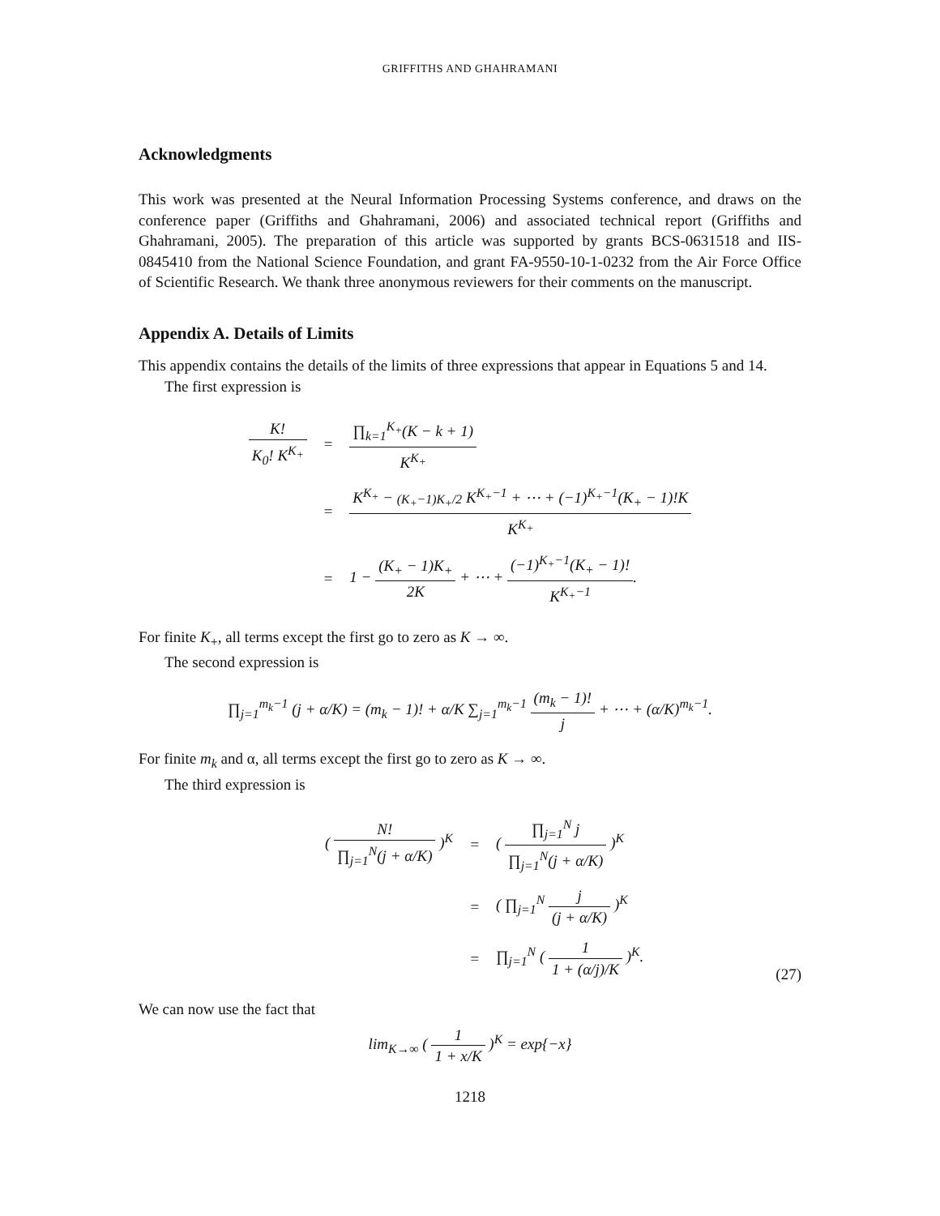GRIFFITHS AND GHAHRAMANI
Acknowledgments
This work was presented at the Neural Information Processing Systems conference, and draws on the conference paper (Griffiths and Ghahramani, 2006) and associated technical report (Griffiths and Ghahramani, 2005). The preparation of this article was supported by grants BCS-0631518 and IIS-0845410 from the National Science Foundation, and grant FA-9550-10-1-0232 from the Air Force Office of Scientific Research. We thank three anonymous reviewers for their comments on the manuscript.
Appendix A. Details of Limits
This appendix contains the details of the limits of three expressions that appear in Equations 5 and 14.
The first expression is
| K! K<sub>0</sub>! K<sup>K<sub>+</sub></sup> | = | ∏<sub>k=1</sub><sup>K<sub>+</sub></sup>(K − k + 1) K<sup>K<sub>+</sub></sup> |
| | = | K<sup>K<sub>+</sub></sup> − (K<sub>+</sub>−1)K<sub>+</sub>/2 K<sup>K<sub>+</sub>−1</sup> + ⋯ + (−1)<sup>K<sub>+</sub>−1</sup>(K<sub>+</sub> − 1)!K K<sup>K<sub>+</sub></sup> |
| | = | 1 − (K<sub>+</sub> − 1)K<sub>+</sub> 2K + ⋯ + (−1)<sup>K<sub>+</sub>−1</sup>(K<sub>+</sub> − 1)! K<sup>K<sub>+</sub>−1</sup> . |
For finite K<sub>+</sub>, all terms except the first go to zero as K → ∞.
The second expression is
∏<sub>j=1</sub><sup>m<sub>k</sub>−1</sup> (j + α/K) = (m<sub>k</sub> − 1)! + α/K ∑<sub>j=1</sub><sup>m<sub>k</sub>−1</sup>
(m<sub>k</sub> − 1)! j
+ ⋯ + (α/K)<sup>m<sub>k</sub>−1</sup>.
For finite m<sub>k</sub> and α, all terms except the first go to zero as K → ∞.
The third expression is
| ( N! ∏<sub>j=1</sub><sup>N</sup>(j + α/K) )<sup>K</sup> | = | ( ∏<sub>j=1</sub><sup>N</sup> j ∏<sub>j=1</sub><sup>N</sup>(j + α/K) )<sup>K</sup> |
| | = | ( ∏<sub>j=1</sub><sup>N</sup> j (j + α/K) )<sup>K</sup> |
| | = | ∏<sub>j=1</sub><sup>N</sup> ( 1 1 + (α/j)/K )<sup>K</sup>. |
(27)
We can now use the fact that
lim<sub>K→∞</sub> (
1 1 + x/K
)<sup>K</sup> = exp{−x}
1218